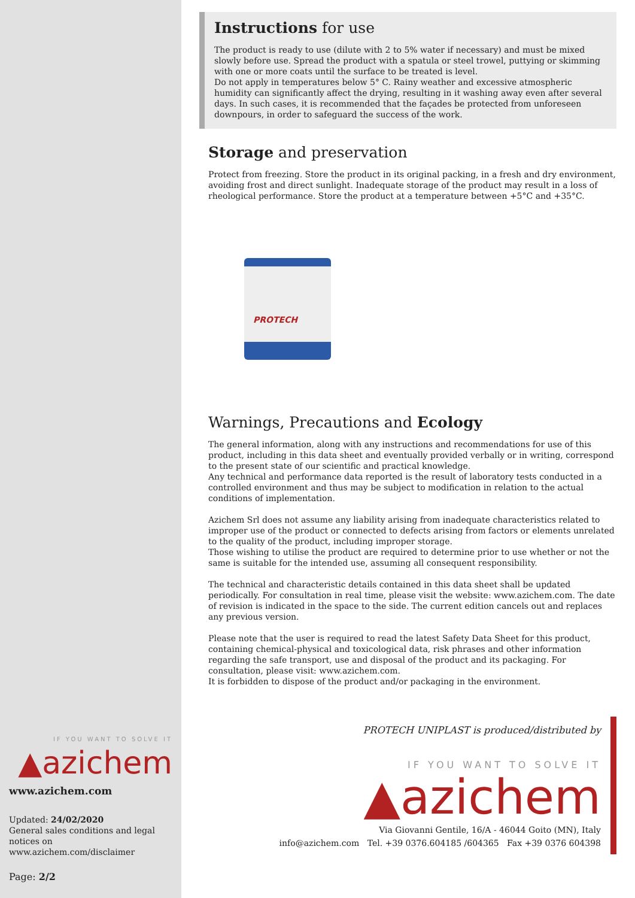IF YOU WANT TO SOLVE IT
▲azichem
www.azichem.com
Updated: 24/02/2020
General sales conditions and legal notices on
www.azichem.com/disclaimer
Page: 2/2
Instructions for use
The product is ready to use (dilute with 2 to 5% water if necessary) and must be mixed slowly before use. Spread the product with a spatula or steel trowel, puttying or skimming with one or more coats until the surface to be treated is level.
Do not apply in temperatures below 5° C. Rainy weather and excessive atmospheric humidity can significantly affect the drying, resulting in it washing away even after several days. In such cases, it is recommended that the façades be protected from unforeseen downpours, in order to safeguard the success of the work.
Storage and preservation
Protect from freezing. Store the product in its original packing, in a fresh and dry environment, avoiding frost and direct sunlight. Inadequate storage of the product may result in a loss of rheological performance. Store the product at a temperature between +5°C and +35°C.
PROTECH
Warnings, Precautions and Ecology
The general information, along with any instructions and recommendations for use of this product, including in this data sheet and eventually provided verbally or in writing, correspond to the present state of our scientific and practical knowledge.
Any technical and performance data reported is the result of laboratory tests conducted in a controlled environment and thus may be subject to modification in relation to the actual conditions of implementation.
Azichem Srl does not assume any liability arising from inadequate characteristics related to improper use of the product or connected to defects arising from factors or elements unrelated to the quality of the product, including improper storage.
Those wishing to utilise the product are required to determine prior to use whether or not the same is suitable for the intended use, assuming all consequent responsibility.
The technical and characteristic details contained in this data sheet shall be updated periodically. For consultation in real time, please visit the website: www.azichem.com. The date of revision is indicated in the space to the side. The current edition cancels out and replaces any previous version.
Please note that the user is required to read the latest Safety Data Sheet for this product, containing chemical-physical and toxicological data, risk phrases and other information regarding the safe transport, use and disposal of the product and its packaging. For consultation, please visit: www.azichem.com.
It is forbidden to dispose of the product and/or packaging in the environment.
PROTECH UNIPLAST is produced/distributed by
IF YOU WANT TO SOLVE IT
▲azichem
Via Giovanni Gentile, 16/A - 46044 Goito (MN), Italy
info@azichem.com Tel. +39 0376.604185 /604365 Fax +39 0376 604398